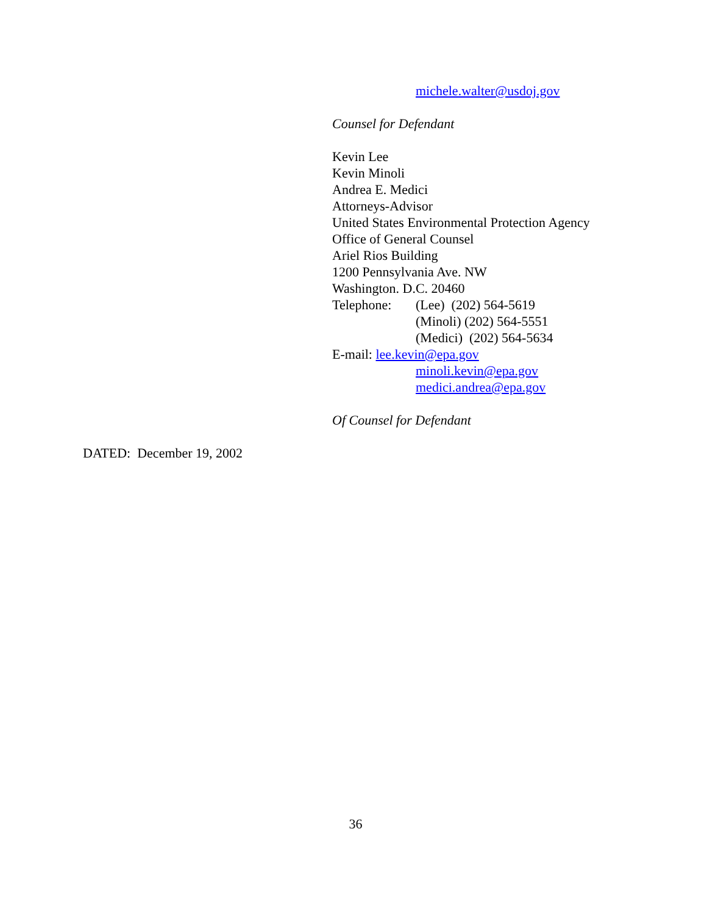michele.walter@usdoj.gov
Counsel for Defendant
Kevin Lee
Kevin Minoli
Andrea E. Medici
Attorneys-Advisor
United States Environmental Protection Agency
Office of General Counsel
Ariel Rios Building
1200 Pennsylvania Ave. NW
Washington. D.C. 20460
Telephone: (Lee) (202) 564-5619
(Minoli) (202) 564-5551
(Medici) (202) 564-5634
E-mail: lee.kevin@epa.gov
minoli.kevin@epa.gov
medici.andrea@epa.gov
Of Counsel for Defendant
DATED: December 19, 2002
36